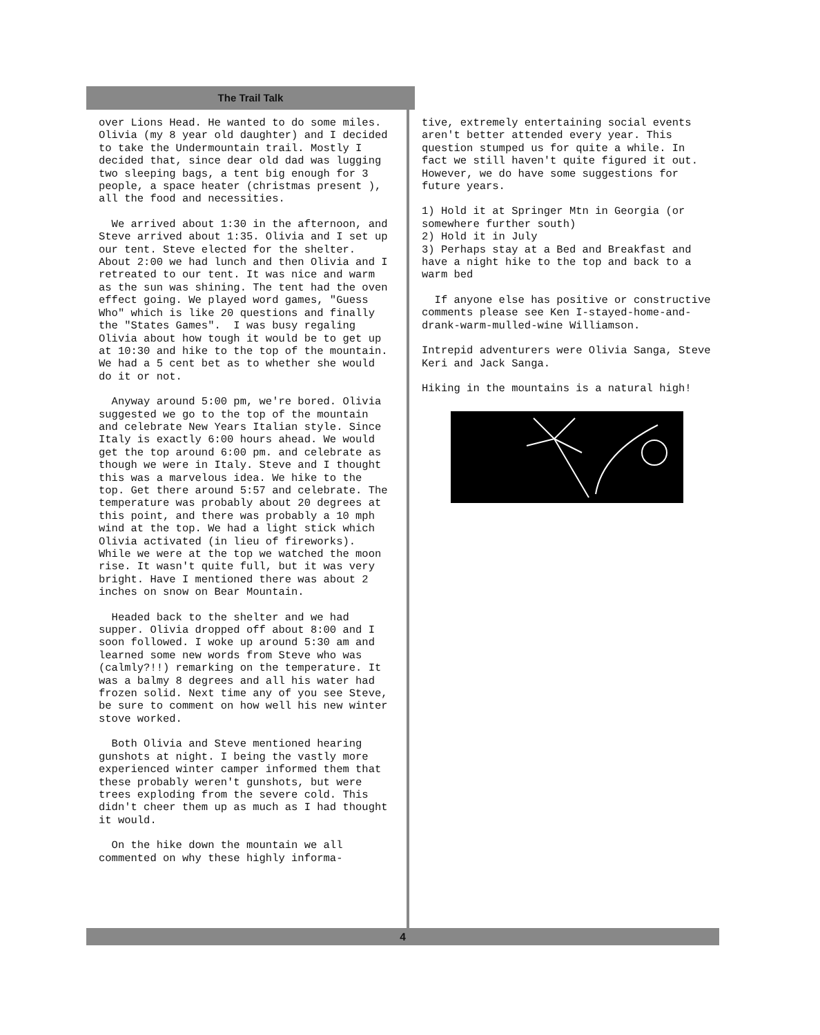The Trail Talk
over Lions Head. He wanted to do some miles. Olivia (my 8 year old daughter) and I decided to take the Undermountain trail. Mostly I decided that, since dear old dad was lugging two sleeping bags, a tent big enough for 3 people, a space heater (christmas present ), all the food and necessities.
We arrived about 1:30 in the afternoon, and Steve arrived about 1:35. Olivia and I set up our tent. Steve elected for the shelter. About 2:00 we had lunch and then Olivia and I retreated to our tent. It was nice and warm as the sun was shining. The tent had the oven effect going. We played word games, "Guess Who" which is like 20 questions and finally the "States Games". I was busy regaling Olivia about how tough it would be to get up at 10:30 and hike to the top of the mountain. We had a 5 cent bet as to whether she would do it or not.
Anyway around 5:00 pm, we're bored. Olivia suggested we go to the top of the mountain and celebrate New Years Italian style. Since Italy is exactly 6:00 hours ahead. We would get the top around 6:00 pm. and celebrate as though we were in Italy. Steve and I thought this was a marvelous idea. We hike to the top. Get there around 5:57 and celebrate. The temperature was probably about 20 degrees at this point, and there was probably a 10 mph wind at the top. We had a light stick which Olivia activated (in lieu of fireworks). While we were at the top we watched the moon rise. It wasn't quite full, but it was very bright. Have I mentioned there was about 2 inches on snow on Bear Mountain.
Headed back to the shelter and we had supper. Olivia dropped off about 8:00 and I soon followed. I woke up around 5:30 am and learned some new words from Steve who was (calmly?!!) remarking on the temperature. It was a balmy 8 degrees and all his water had frozen solid. Next time any of you see Steve, be sure to comment on how well his new winter stove worked.
Both Olivia and Steve mentioned hearing gunshots at night. I being the vastly more experienced winter camper informed them that these probably weren't gunshots, but were trees exploding from the severe cold. This didn't cheer them up as much as I had thought it would.
On the hike down the mountain we all commented on why these highly informa-
tive, extremely entertaining social events aren't better attended every year. This question stumped us for quite a while. In fact we still haven't quite figured it out. However, we do have some suggestions for future years.
1) Hold it at Springer Mtn in Georgia (or somewhere further south) 2) Hold it in July 3) Perhaps stay at a Bed and Breakfast and have a night hike to the top and back to a warm bed
If anyone else has positive or constructive comments please see Ken I-stayed-home-and-drank-warm-mulled-wine Williamson.
Intrepid adventurers were Olivia Sanga, Steve Keri and Jack Sanga.
Hiking in the mountains is a natural high!
4